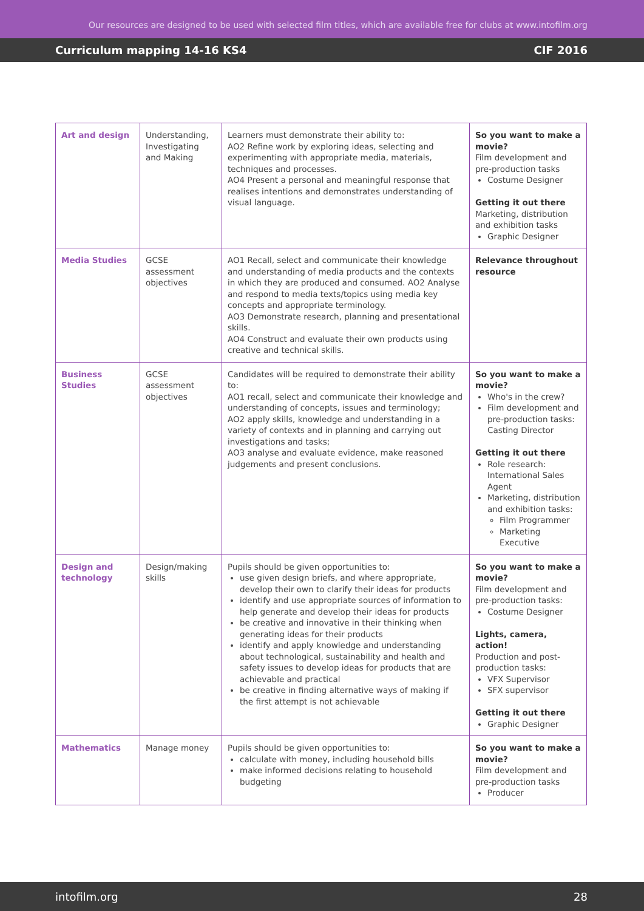Our resources are designed to be used with selected film titles, which are available free for clubs at www.intofilm.org
Curriculum mapping 14-16 KS4 CIF 2016
| Art and design | Understanding, Investigating and Making | Learners must demonstrate their ability to: AO2 Refine work by exploring ideas, selecting and experimenting with appropriate media, materials, techniques and processes. AO4 Present a personal and meaningful response that realises intentions and demonstrates understanding of visual language. | So you want to make a movie? Film development and pre-production tasks Costume Designer Getting it out there Marketing, distribution and exhibition tasks Graphic Designer |
| Media Studies | GCSE assessment objectives | AO1 Recall, select and communicate their knowledge and understanding of media products and the contexts in which they are produced and consumed. AO2 Analyse and respond to media texts/topics using media key concepts and appropriate terminology. AO3 Demonstrate research, planning and presentational skills. AO4 Construct and evaluate their own products using creative and technical skills. | Relevance throughout resource |
| Business Studies | GCSE assessment objectives | Candidates will be required to demonstrate their ability to: AO1 recall, select and communicate their knowledge and understanding of concepts, issues and terminology; AO2 apply skills, knowledge and understanding in a variety of contexts and in planning and carrying out investigations and tasks; AO3 analyse and evaluate evidence, make reasoned judgements and present conclusions. | So you want to make a movie? Who's in the crew? Film development and pre-production tasks: Casting Director Getting it out there Role research: International Sales Agent Marketing, distribution and exhibition tasks: Film Programmer Marketing Executive |
| Design and technology | Design/making skills | Pupils should be given opportunities to: use given design briefs, and where appropriate, develop their own to clarify their ideas for products identify and use appropriate sources of information to help generate and develop their ideas for products be creative and innovative in their thinking when generating ideas for their products identify and apply knowledge and understanding about technological, sustainability and health and safety issues to develop ideas for products that are achievable and practical be creative in finding alternative ways of making if the first attempt is not achievable | So you want to make a movie? Film development and pre-production tasks: Costume Designer Lights, camera, action! Production and post-production tasks: VFX Supervisor SFX supervisor Getting it out there Graphic Designer |
| Mathematics | Manage money | Pupils should be given opportunities to: calculate with money, including household bills make informed decisions relating to household budgeting | So you want to make a movie? Film development and pre-production tasks Producer |
intofilm.org 28